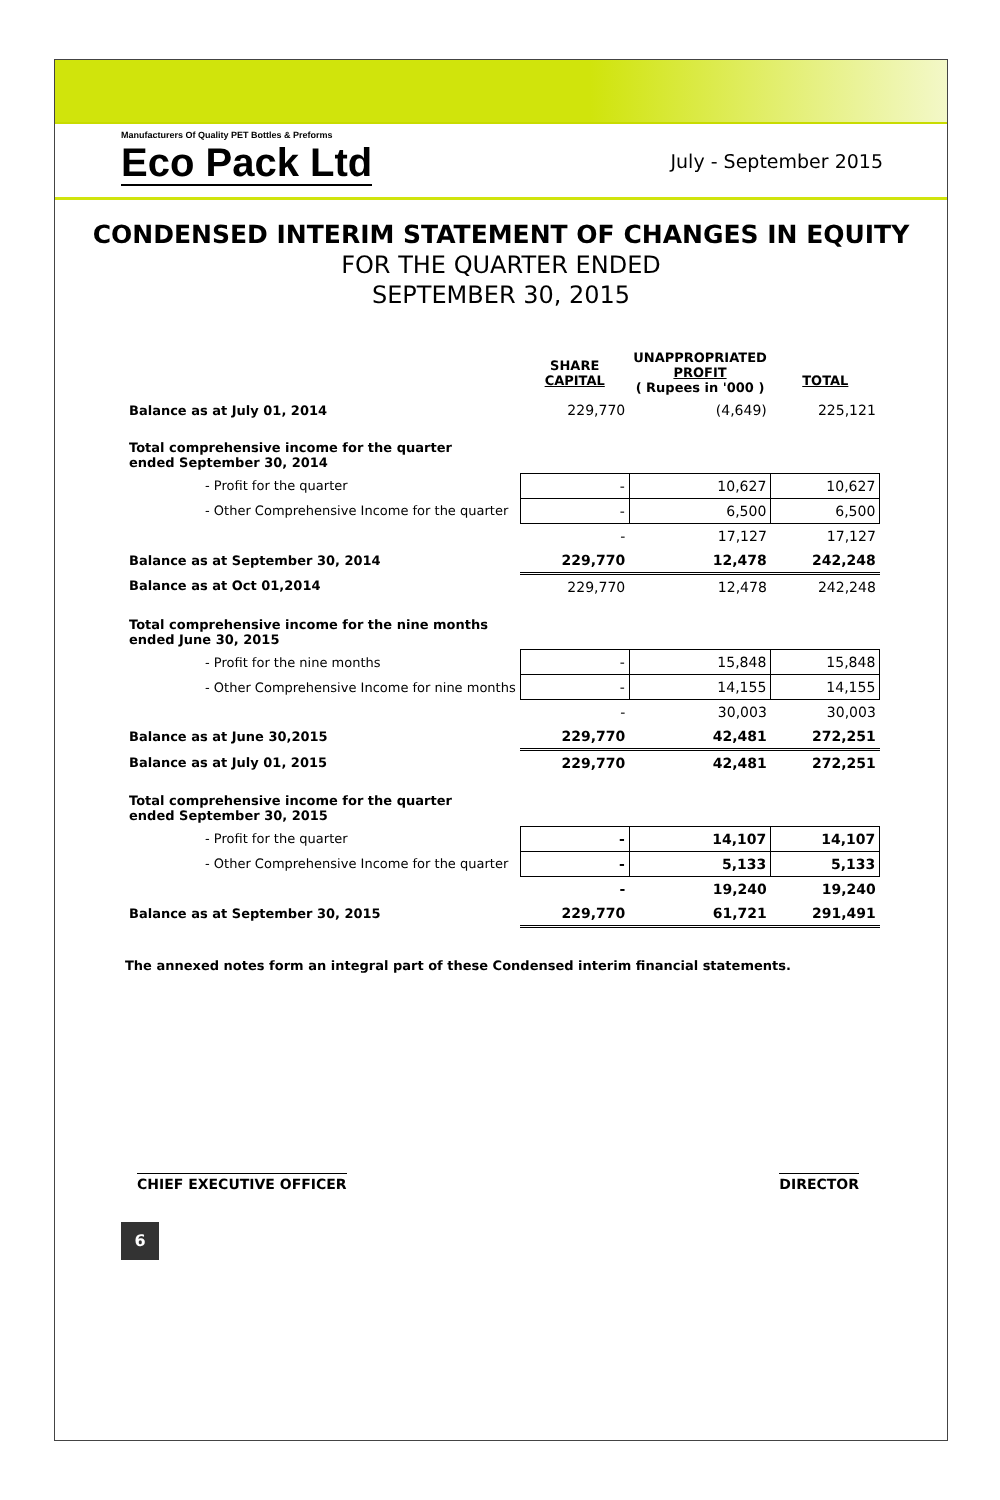Manufacturers Of Quality PET Bottles & Preforms
Eco Pack Ltd
July - September 2015
CONDENSED INTERIM STATEMENT OF CHANGES IN EQUITY
FOR THE QUARTER ENDED
SEPTEMBER 30, 2015
| | SHARE CAPITAL | UNAPPROPRIATED PROFIT ( Rupees in '000 ) | TOTAL |
| --- | --- | --- | --- |
| Balance as at July 01, 2014 | 229,770 | (4,649) | 225,121 |
| Total comprehensive income for the quarter ended September 30, 2014 | | | |
| - Profit for the quarter | - | 10,627 | 10,627 |
| - Other Comprehensive Income for the quarter | - | 6,500 | 6,500 |
| | - | 17,127 | 17,127 |
| Balance as at September 30, 2014 | 229,770 | 12,478 | 242,248 |
| Balance as at Oct 01,2014 | 229,770 | 12,478 | 242,248 |
| Total comprehensive income for the nine months ended June 30, 2015 | | | |
| - Profit for the nine months | - | 15,848 | 15,848 |
| - Other Comprehensive Income for nine months | - | 14,155 | 14,155 |
| | - | 30,003 | 30,003 |
| Balance as at June 30,2015 | 229,770 | 42,481 | 272,251 |
| Balance as at July 01, 2015 | 229,770 | 42,481 | 272,251 |
| Total comprehensive income for the quarter ended September 30, 2015 | | | |
| - Profit for the quarter | - | 14,107 | 14,107 |
| - Other Comprehensive Income for the quarter | - | 5,133 | 5,133 |
| | - | 19,240 | 19,240 |
| Balance as at September 30, 2015 | 229,770 | 61,721 | 291,491 |
The annexed notes form an integral part of these Condensed interim financial statements.
CHIEF EXECUTIVE OFFICER DIRECTOR
6